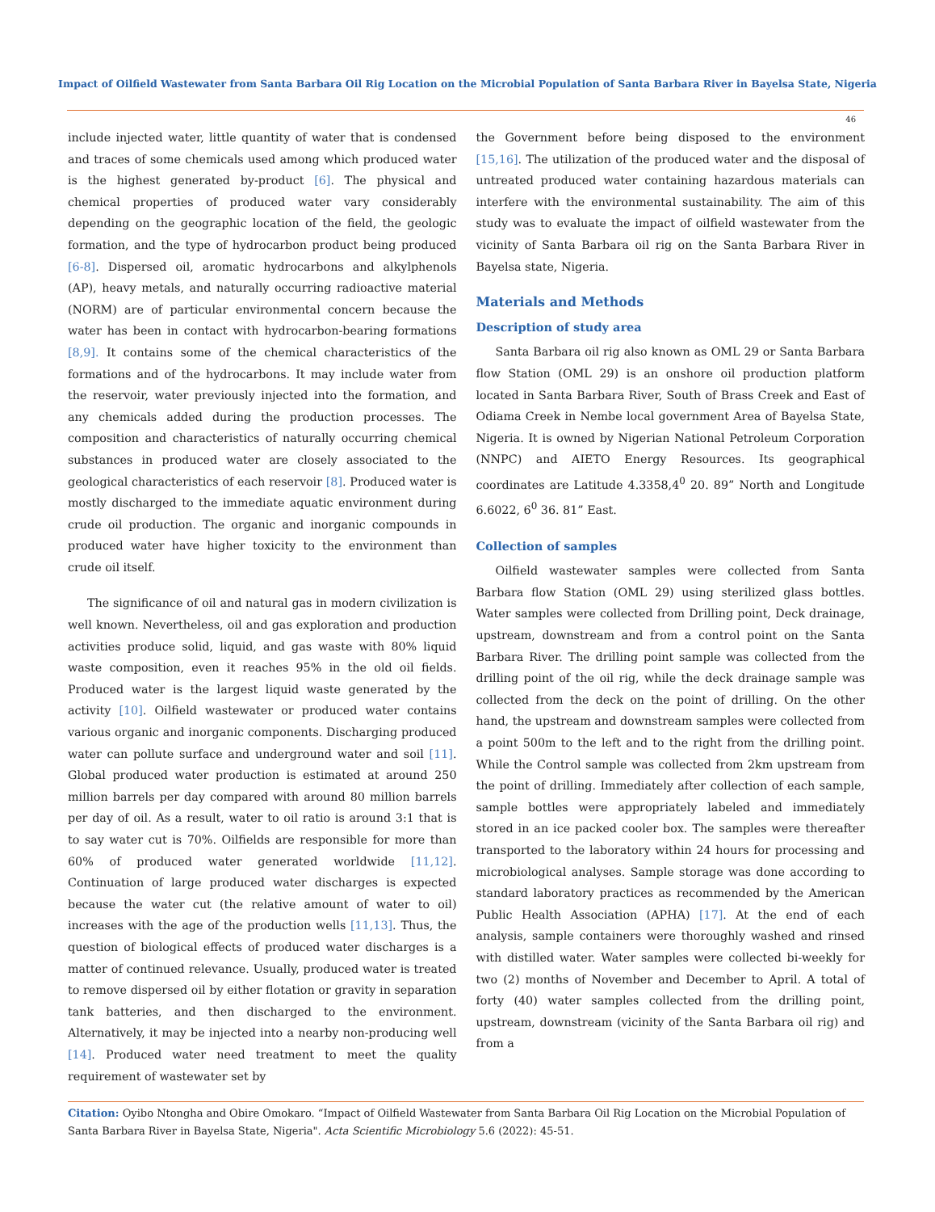Impact of Oilfield Wastewater from Santa Barbara Oil Rig Location on the Microbial Population of Santa Barbara River in Bayelsa State, Nigeria
46
include injected water, little quantity of water that is condensed and traces of some chemicals used among which produced water is the highest generated by-product [6]. The physical and chemical properties of produced water vary considerably depending on the geographic location of the field, the geologic formation, and the type of hydrocarbon product being produced [6-8]. Dispersed oil, aromatic hydrocarbons and alkylphenols (AP), heavy metals, and naturally occurring radioactive material (NORM) are of particular environmental concern because the water has been in contact with hydrocarbon-bearing formations [8,9]. It contains some of the chemical characteristics of the formations and of the hydrocarbons. It may include water from the reservoir, water previously injected into the formation, and any chemicals added during the production processes. The composition and characteristics of naturally occurring chemical substances in produced water are closely associated to the geological characteristics of each reservoir [8]. Produced water is mostly discharged to the immediate aquatic environment during crude oil production. The organic and inorganic compounds in produced water have higher toxicity to the environment than crude oil itself.
The significance of oil and natural gas in modern civilization is well known. Nevertheless, oil and gas exploration and production activities produce solid, liquid, and gas waste with 80% liquid waste composition, even it reaches 95% in the old oil fields. Produced water is the largest liquid waste generated by the activity [10]. Oilfield wastewater or produced water contains various organic and inorganic components. Discharging produced water can pollute surface and underground water and soil [11]. Global produced water production is estimated at around 250 million barrels per day compared with around 80 million barrels per day of oil. As a result, water to oil ratio is around 3:1 that is to say water cut is 70%. Oilfields are responsible for more than 60% of produced water generated worldwide [11,12]. Continuation of large produced water discharges is expected because the water cut (the relative amount of water to oil) increases with the age of the production wells [11,13]. Thus, the question of biological effects of produced water discharges is a matter of continued relevance. Usually, produced water is treated to remove dispersed oil by either flotation or gravity in separation tank batteries, and then discharged to the environment. Alternatively, it may be injected into a nearby non-producing well [14]. Produced water need treatment to meet the quality requirement of wastewater set by
the Government before being disposed to the environment [15,16]. The utilization of the produced water and the disposal of untreated produced water containing hazardous materials can interfere with the environmental sustainability. The aim of this study was to evaluate the impact of oilfield wastewater from the vicinity of Santa Barbara oil rig on the Santa Barbara River in Bayelsa state, Nigeria.
Materials and Methods
Description of study area
Santa Barbara oil rig also known as OML 29 or Santa Barbara flow Station (OML 29) is an onshore oil production platform located in Santa Barbara River, South of Brass Creek and East of Odiama Creek in Nembe local government Area of Bayelsa State, Nigeria. It is owned by Nigerian National Petroleum Corporation (NNPC) and AIETO Energy Resources. Its geographical coordinates are Latitude 4.3358,4<sup>0</sup> 20. 89” North and Longitude 6.6022, 6<sup>0</sup> 36. 81” East.
Collection of samples
Oilfield wastewater samples were collected from Santa Barbara flow Station (OML 29) using sterilized glass bottles. Water samples were collected from Drilling point, Deck drainage, upstream, downstream and from a control point on the Santa Barbara River. The drilling point sample was collected from the drilling point of the oil rig, while the deck drainage sample was collected from the deck on the point of drilling. On the other hand, the upstream and downstream samples were collected from a point 500m to the left and to the right from the drilling point. While the Control sample was collected from 2km upstream from the point of drilling. Immediately after collection of each sample, sample bottles were appropriately labeled and immediately stored in an ice packed cooler box. The samples were thereafter transported to the laboratory within 24 hours for processing and microbiological analyses. Sample storage was done according to standard laboratory practices as recommended by the American Public Health Association (APHA) [17]. At the end of each analysis, sample containers were thoroughly washed and rinsed with distilled water. Water samples were collected bi-weekly for two (2) months of November and December to April. A total of forty (40) water samples collected from the drilling point, upstream, downstream (vicinity of the Santa Barbara oil rig) and from a
Citation: Oyibo Ntongha and Obire Omokaro. “Impact of Oilfield Wastewater from Santa Barbara Oil Rig Location on the Microbial Population of Santa Barbara River in Bayelsa State, Nigeria". Acta Scientific Microbiology 5.6 (2022): 45-51.